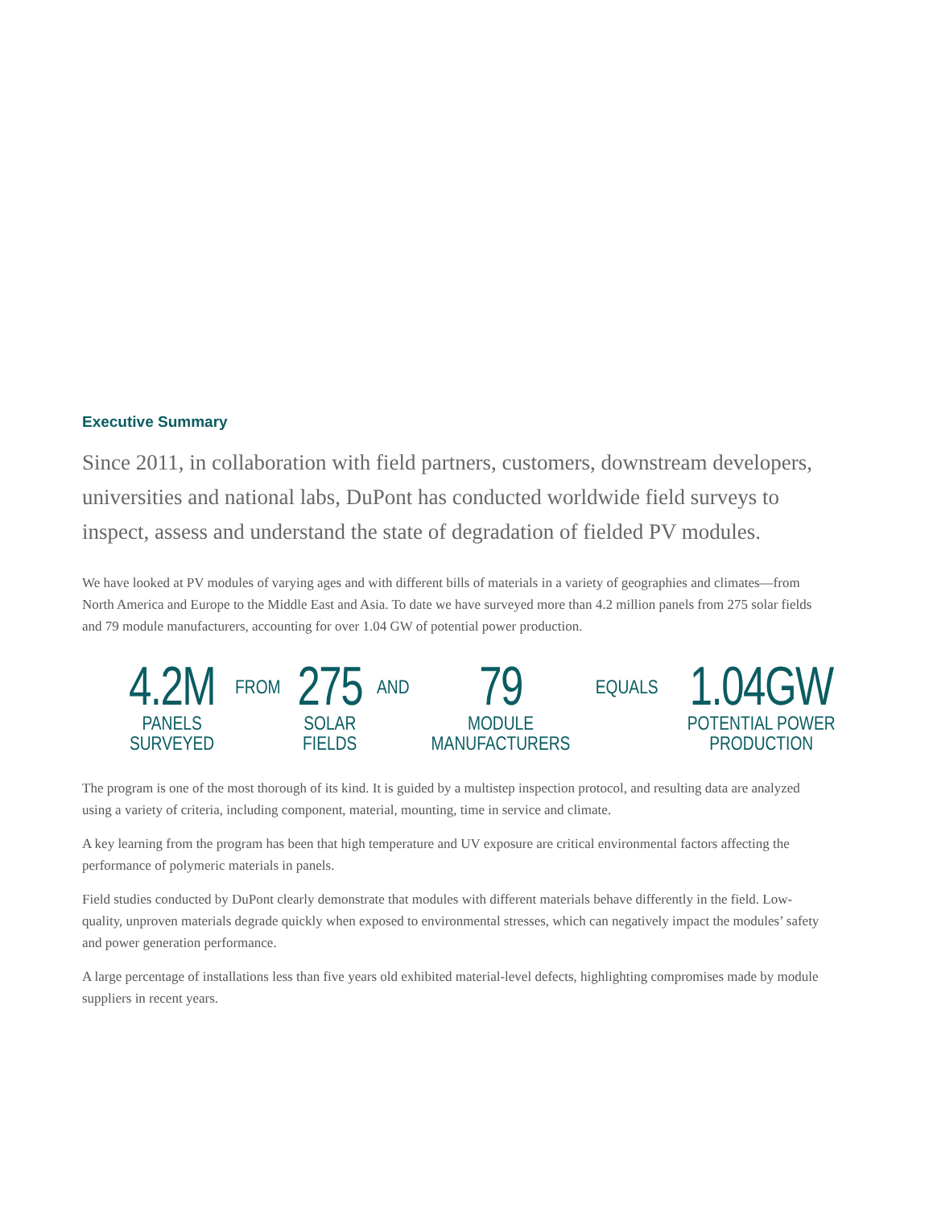Executive Summary
Since 2011, in collaboration with field partners, customers, downstream developers, universities and national labs, DuPont has conducted worldwide field surveys to inspect, assess and understand the state of degradation of fielded PV modules.
We have looked at PV modules of varying ages and with different bills of materials in a variety of geographies and climates—from North America and Europe to the Middle East and Asia. To date we have surveyed more than 4.2 million panels from 275 solar fields and 79 module manufacturers, accounting for over 1.04 GW of potential power production.
4.2M
PANELS
SURVEYED
FROM
275
SOLAR
FIELDS
AND
79
MODULE
MANUFACTURERS
EQUALS
1.04GW
POTENTIAL POWER
PRODUCTION
The program is one of the most thorough of its kind. It is guided by a multistep inspection protocol, and resulting data are analyzed using a variety of criteria, including component, material, mounting, time in service and climate.
A key learning from the program has been that high temperature and UV exposure are critical environmental factors affecting the performance of polymeric materials in panels.
Field studies conducted by DuPont clearly demonstrate that modules with different materials behave differently in the field. Low-quality, unproven materials degrade quickly when exposed to environmental stresses, which can negatively impact the modules’ safety and power generation performance.
A large percentage of installations less than five years old exhibited material-level defects, highlighting compromises made by module suppliers in recent years.